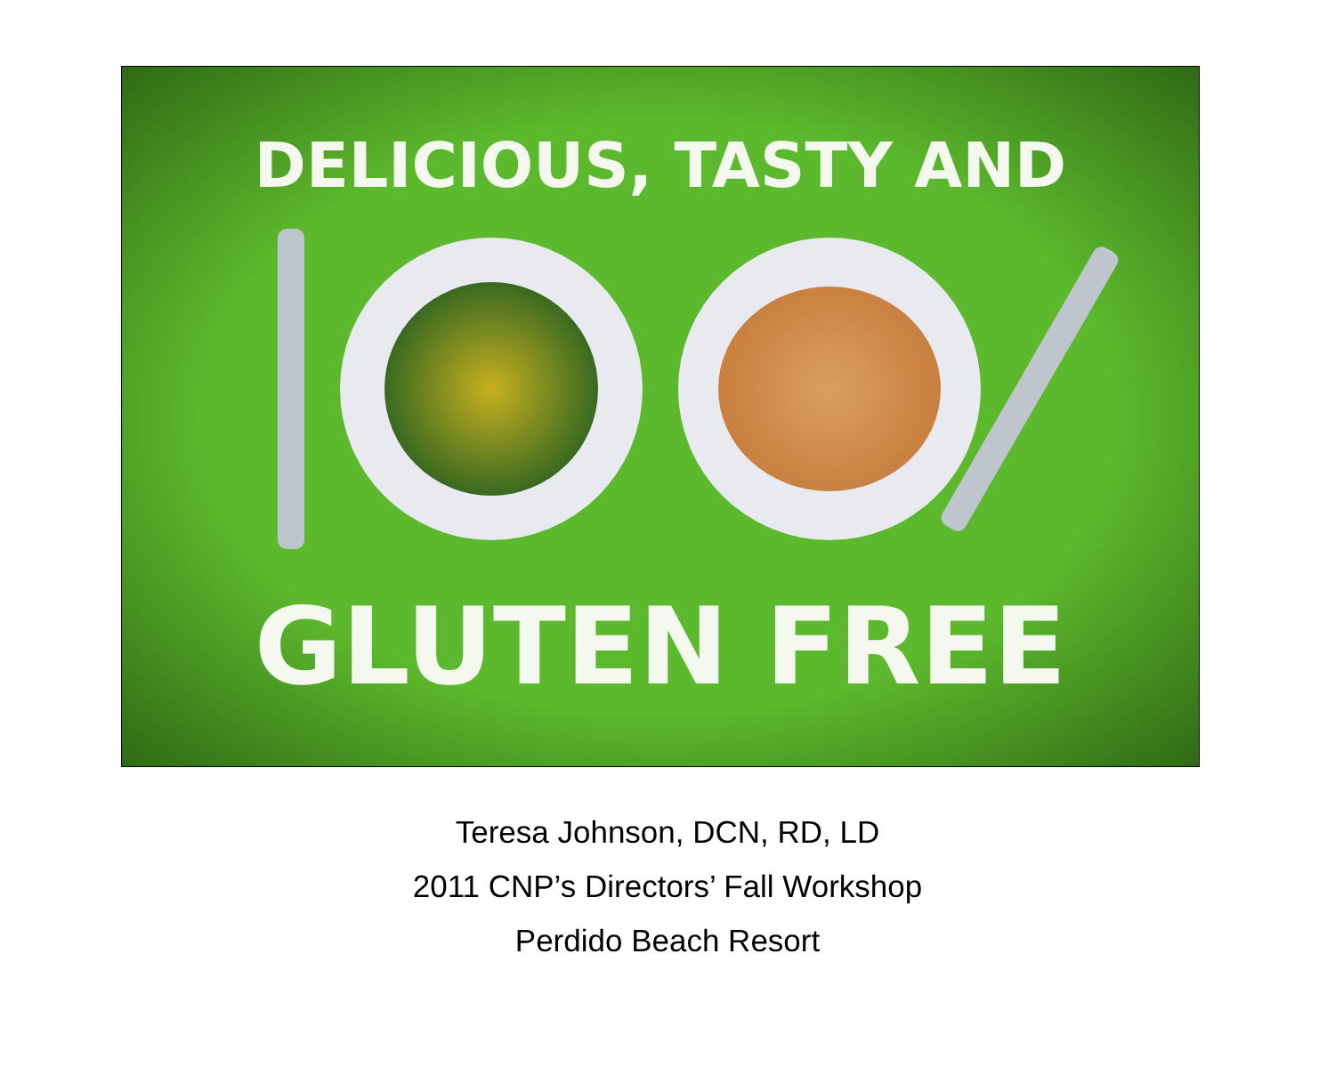DELICIOUS, TASTY AND
GLUTEN FREE
Teresa Johnson, DCN, RD, LD
2011 CNP’s Directors’ Fall Workshop
Perdido Beach Resort